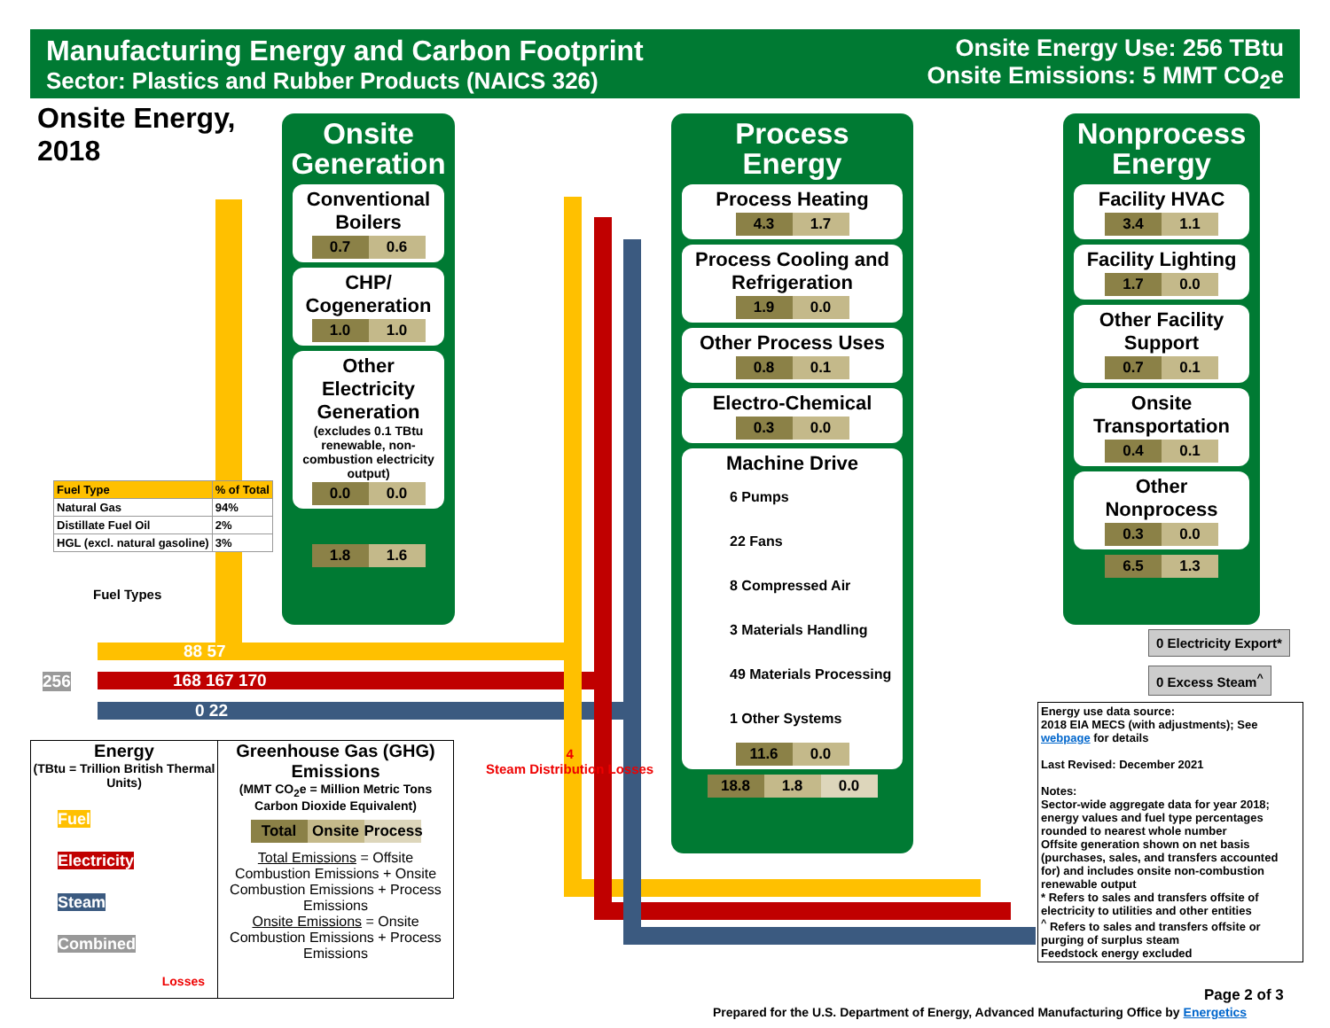Manufacturing Energy and Carbon Footprint
Sector: Plastics and Rubber Products (NAICS 326)
Onsite Energy Use: 256 TBtu
Onsite Emissions: 5 MMT CO<sub>2</sub>e
Onsite Energy,
2018
Onsite
Generation
Conventional Boilers
0.7 0.6
CHP/ Cogeneration
1.0 1.0
Other Electricity Generation
(excludes 0.1 TBtu renewable, non-combustion electricity output)
0.0 0.0
1.8 1.6
Process
Energy
Process Heating
4.3 1.7
Process Cooling and Refrigeration
1.9 0.0
Other Process Uses
0.8 0.1
Electro-Chemical
0.3 0.0
Machine Drive
6 Pumps
22 Fans
8 Compressed Air
3 Materials Handling
49 Materials Processing
1 Other Systems
11.6 0.0
18.8 1.8 0.0
Nonprocess
Energy
Facility HVAC
3.4 1.1
Facility Lighting
1.7 0.0
Other Facility Support
0.7 0.1
Onsite Transportation
0.4 0.1
Other Nonprocess
0.3 0.0
6.5 1.3
256
88 57
168 167 170
0 22
4
Steam Distribution Losses
| Fuel Type | % of Total |
| --- | --- |
| Natural Gas | 94% |
| Distillate Fuel Oil | 2% |
| HGL (excl. natural gasoline) | 3% |
Fuel Types
Energy
(TBtu = Trillion British Thermal Units)
Fuel
Electricity
Steam
Combined
Losses
Greenhouse Gas (GHG) Emissions
(MMT CO<sub>2</sub>e = Million Metric Tons Carbon Dioxide Equivalent)
Total Onsite Process
Total Emissions = Offsite Combustion Emissions + Onsite Combustion Emissions + Process Emissions
Onsite Emissions = Onsite Combustion Emissions + Process Emissions
0 Electricity Export*
0 Excess Steam<sup>^</sup>
Energy use data source:
2018 EIA MECS (with adjustments); See webpage for details
Last Revised: December 2021
Notes:
Sector-wide aggregate data for year 2018; energy values and fuel type percentages rounded to nearest whole number
Offsite generation shown on net basis (purchases, sales, and transfers accounted for) and includes onsite non-combustion renewable output
* Refers to sales and transfers offsite of electricity to utilities and other entities
<sup>^</sup> Refers to sales and transfers offsite or purging of surplus steam
Feedstock energy excluded
Page 2 of 3
Prepared for the U.S. Department of Energy, Advanced Manufacturing Office by Energetics